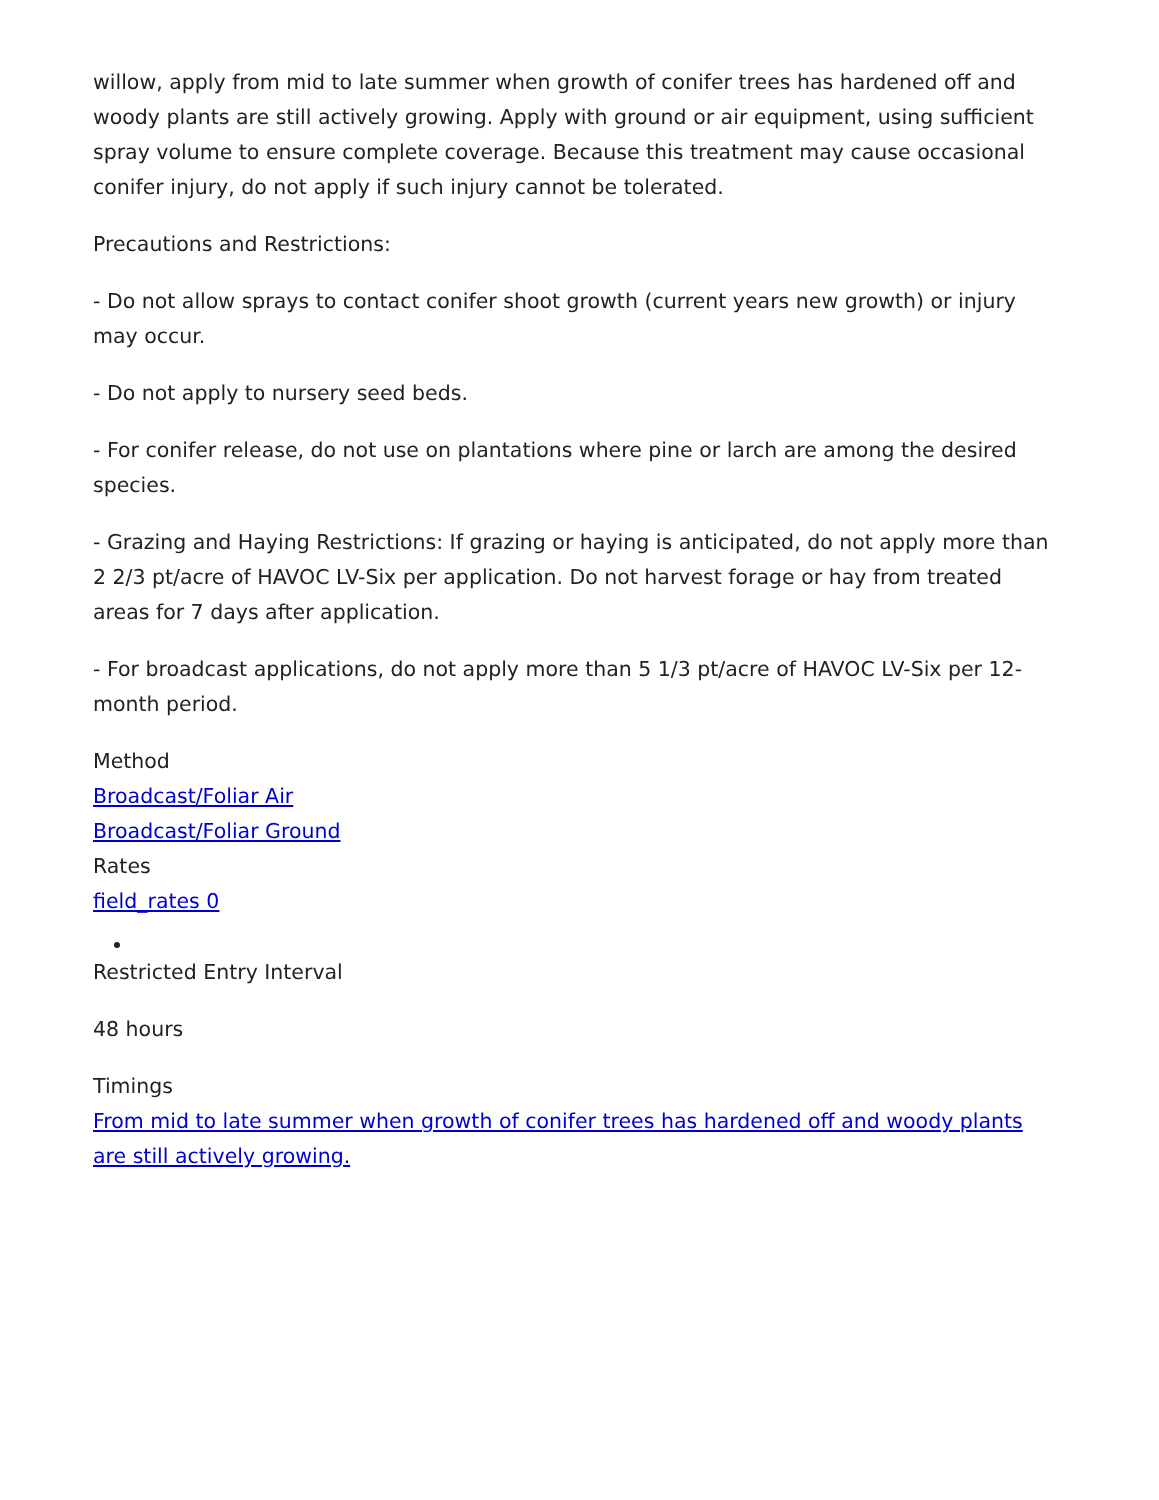willow, apply from mid to late summer when growth of conifer trees has hardened off and woody plants are still actively growing. Apply with ground or air equipment, using sufficient spray volume to ensure complete coverage. Because this treatment may cause occasional conifer injury, do not apply if such injury cannot be tolerated.
Precautions and Restrictions:
- Do not allow sprays to contact conifer shoot growth (current years new growth) or injury may occur.
- Do not apply to nursery seed beds.
- For conifer release, do not use on plantations where pine or larch are among the desired species.
- Grazing and Haying Restrictions: If grazing or haying is anticipated, do not apply more than 2 2/3 pt/acre of HAVOC LV-Six per application. Do not harvest forage or hay from treated areas for 7 days after application.
- For broadcast applications, do not apply more than 5 1/3 pt/acre of HAVOC LV-Six per 12- month period.
Method
Broadcast/Foliar Air
Broadcast/Foliar Ground
Rates
field_rates 0
Restricted Entry Interval
48 hours
Timings
From mid to late summer when growth of conifer trees has hardened off and woody plants are still actively growing.